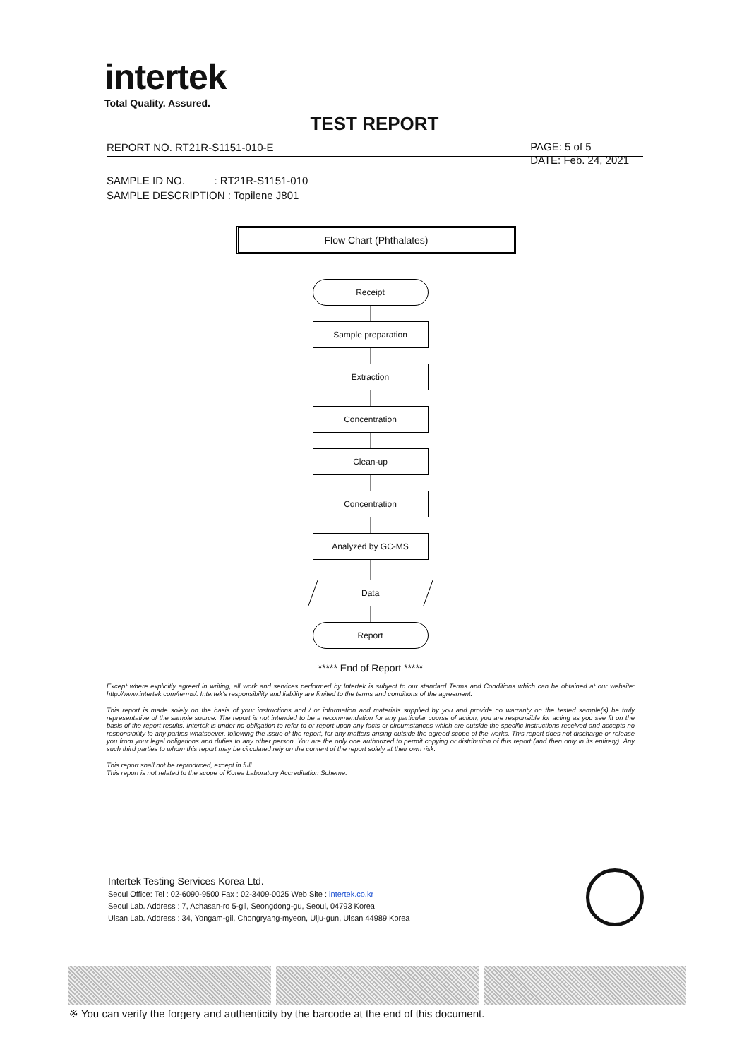intertek
Total Quality. Assured.
TEST REPORT
REPORT NO. RT21R-S1151-010-E
PAGE: 5 of 5
DATE: Feb. 24, 2021
SAMPLE ID NO. : RT21R-S1151-010
SAMPLE DESCRIPTION : Topilene J801
Flow Chart (Phthalates)
Receipt
Sample preparation
Extraction
Concentration
Clean-up
Concentration
Analyzed by GC-MS
Data
Report
***** End of Report *****
Except where explicitly agreed in writing, all work and services performed by Intertek is subject to our standard Terms and Conditions which can be obtained at our website: http://www.intertek.com/terms/. Intertek's responsibility and liability are limited to the terms and conditions of the agreement.
This report is made solely on the basis of your instructions and / or information and materials supplied by you and provide no warranty on the tested sample(s) be truly representative of the sample source. The report is not intended to be a recommendation for any particular course of action, you are responsible for acting as you see fit on the basis of the report results. Intertek is under no obligation to refer to or report upon any facts or circumstances which are outside the specific instructions received and accepts no responsibility to any parties whatsoever, following the issue of the report, for any matters arising outside the agreed scope of the works. This report does not discharge or release you from your legal obligations and duties to any other person. You are the only one authorized to permit copying or distribution of this report (and then only in its entirety). Any such third parties to whom this report may be circulated rely on the content of the report solely at their own risk.
This report shall not be reproduced, except in full.
This report is not related to the scope of Korea Laboratory Accreditation Scheme.
Intertek Testing Services Korea Ltd.
Seoul Office: Tel : 02-6090-9500 Fax : 02-3409-0025 Web Site : intertek.co.kr
Seoul Lab. Address : 7, Achasan-ro 5-gil, Seongdong-gu, Seoul, 04793 Korea
Ulsan Lab. Address : 34, Yongam-gil, Chongryang-myeon, Ulju-gun, Ulsan 44989 Korea
※ You can verify the forgery and authenticity by the barcode at the end of this document.